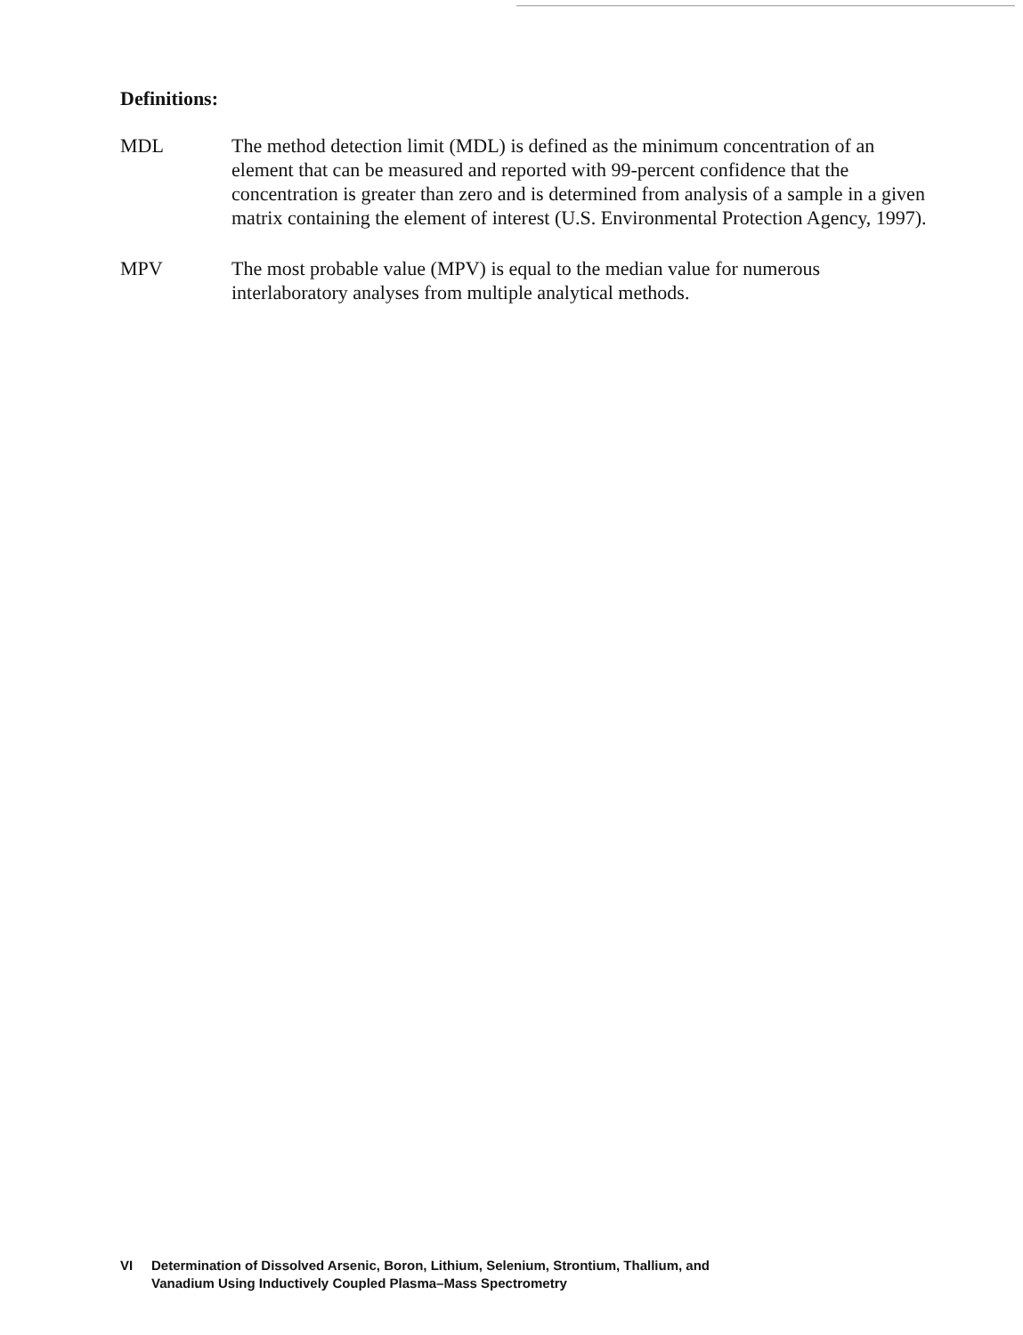Definitions:
MDL The method detection limit (MDL) is defined as the minimum concentration of an element that can be measured and reported with 99-percent confidence that the concentration is greater than zero and is determined from analysis of a sample in a given matrix containing the element of interest (U.S. Environmental Protection Agency, 1997).
MPV The most probable value (MPV) is equal to the median value for numerous interlaboratory analyses from multiple analytical methods.
VI Determination of Dissolved Arsenic, Boron, Lithium, Selenium, Strontium, Thallium, and
Vanadium Using Inductively Coupled Plasma–Mass Spectrometry